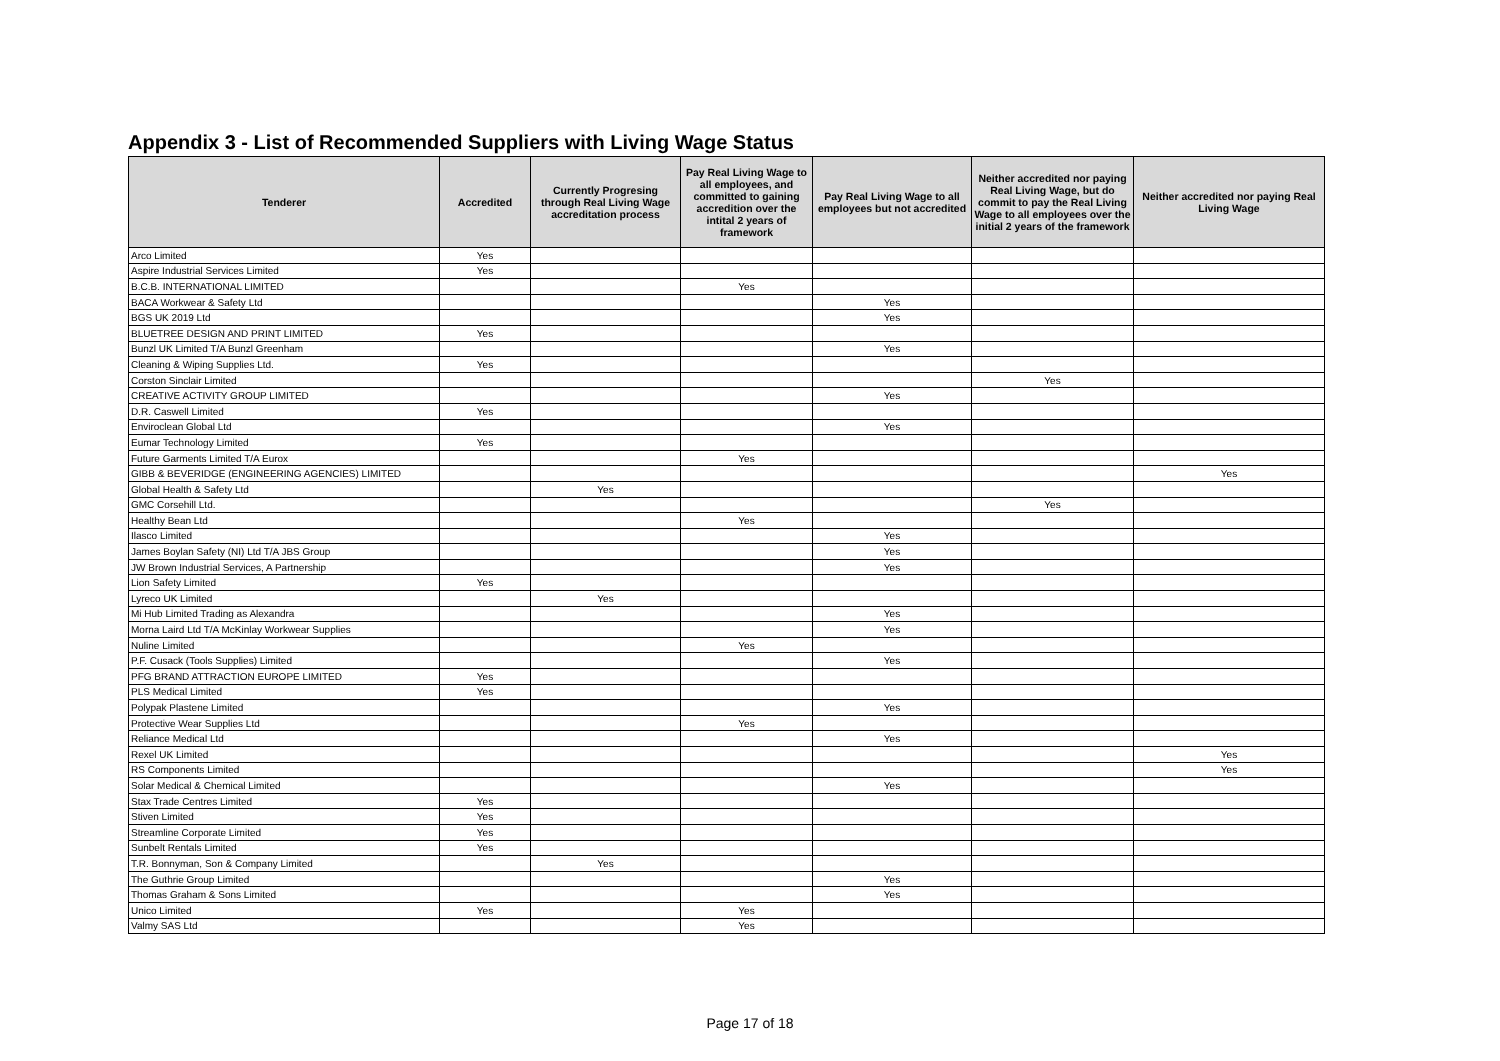Appendix 3 - List of Recommended Suppliers with Living Wage Status
| Tenderer | Accredited | Currently Progresing through Real Living Wage accreditation process | Pay Real Living Wage to all employees, and committed to gaining accredition over the intital 2 years of framework | Pay Real Living Wage to all employees but not accredited | Neither accredited nor paying Real Living Wage, but do commit to pay the Real Living Wage to all employees over the initial 2 years of the framework | Neither accredited nor paying Real Living Wage |
| --- | --- | --- | --- | --- | --- | --- |
| Arco Limited | Yes | | | | | |
| Aspire Industrial Services Limited | Yes | | | | | |
| B.C.B. INTERNATIONAL LIMITED | | | Yes | | | |
| BACA Workwear & Safety Ltd | | | | Yes | | |
| BGS UK 2019 Ltd | | | | Yes | | |
| BLUETREE DESIGN AND PRINT LIMITED | Yes | | | | | |
| Bunzl UK Limited T/A Bunzl Greenham | | | | Yes | | |
| Cleaning & Wiping Supplies Ltd. | Yes | | | | | |
| Corston Sinclair Limited | | | | | Yes | |
| CREATIVE ACTIVITY GROUP LIMITED | | | | Yes | | |
| D.R. Caswell Limited | Yes | | | | | |
| Enviroclean Global Ltd | | | | Yes | | |
| Eumar Technology Limited | Yes | | | | | |
| Future Garments Limited T/A Eurox | | | Yes | | | |
| GIBB & BEVERIDGE (ENGINEERING AGENCIES) LIMITED | | | | | | Yes |
| Global Health & Safety Ltd | | Yes | | | | |
| GMC Corsehill Ltd. | | | | | Yes | |
| Healthy Bean Ltd | | | Yes | | | |
| Ilasco Limited | | | | Yes | | |
| James Boylan Safety (NI) Ltd T/A JBS Group | | | | Yes | | |
| JW Brown Industrial Services, A Partnership | | | | Yes | | |
| Lion Safety Limited | Yes | | | | | |
| Lyreco UK Limited | | Yes | | | | |
| Mi Hub Limited Trading as Alexandra | | | | Yes | | |
| Morna Laird Ltd T/A McKinlay Workwear Supplies | | | | Yes | | |
| Nuline Limited | | | Yes | | | |
| P.F. Cusack (Tools Supplies) Limited | | | | Yes | | |
| PFG BRAND ATTRACTION EUROPE LIMITED | Yes | | | | | |
| PLS Medical Limited | Yes | | | | | |
| Polypak Plastene Limited | | | | Yes | | |
| Protective Wear Supplies Ltd | | | Yes | | | |
| Reliance Medical Ltd | | | | Yes | | |
| Rexel UK Limited | | | | | | Yes |
| RS Components Limited | | | | | | Yes |
| Solar Medical & Chemical Limited | | | | Yes | | |
| Stax Trade Centres Limited | Yes | | | | | |
| Stiven Limited | Yes | | | | | |
| Streamline Corporate Limited | Yes | | | | | |
| Sunbelt Rentals Limited | Yes | | | | | |
| T.R. Bonnyman, Son & Company Limited | | Yes | | | | |
| The Guthrie Group Limited | | | | Yes | | |
| Thomas Graham & Sons Limited | | | | Yes | | |
| Unico Limited | Yes | | Yes | | | |
| Valmy SAS Ltd | | | Yes | | | |
Page 17 of 18